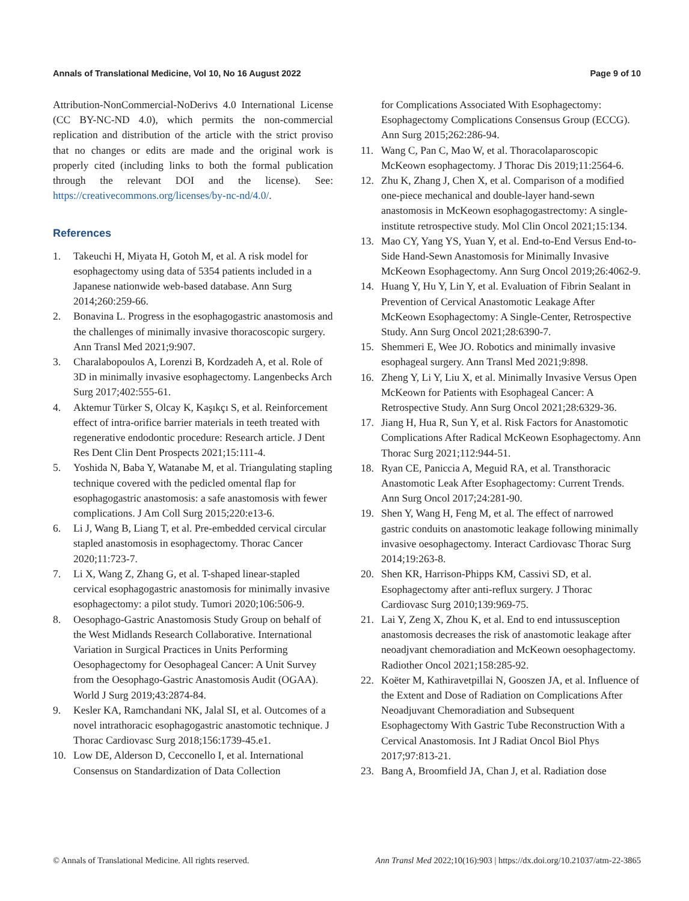Annals of Translational Medicine, Vol 10, No 16 August 2022 Page 9 of 10
Attribution-NonCommercial-NoDerivs 4.0 International License (CC BY-NC-ND 4.0), which permits the non-commercial replication and distribution of the article with the strict proviso that no changes or edits are made and the original work is properly cited (including links to both the formal publication through the relevant DOI and the license). See: https://creativecommons.org/licenses/by-nc-nd/4.0/.
References
1. Takeuchi H, Miyata H, Gotoh M, et al. A risk model for esophagectomy using data of 5354 patients included in a Japanese nationwide web-based database. Ann Surg 2014;260:259-66.
2. Bonavina L. Progress in the esophagogastric anastomosis and the challenges of minimally invasive thoracoscopic surgery. Ann Transl Med 2021;9:907.
3. Charalabopoulos A, Lorenzi B, Kordzadeh A, et al. Role of 3D in minimally invasive esophagectomy. Langenbecks Arch Surg 2017;402:555-61.
4. Aktemur Türker S, Olcay K, Kaşıkçı S, et al. Reinforcement effect of intra-orifice barrier materials in teeth treated with regenerative endodontic procedure: Research article. J Dent Res Dent Clin Dent Prospects 2021;15:111-4.
5. Yoshida N, Baba Y, Watanabe M, et al. Triangulating stapling technique covered with the pedicled omental flap for esophagogastric anastomosis: a safe anastomosis with fewer complications. J Am Coll Surg 2015;220:e13-6.
6. Li J, Wang B, Liang T, et al. Pre-embedded cervical circular stapled anastomosis in esophagectomy. Thorac Cancer 2020;11:723-7.
7. Li X, Wang Z, Zhang G, et al. T-shaped linear-stapled cervical esophagogastric anastomosis for minimally invasive esophagectomy: a pilot study. Tumori 2020;106:506-9.
8. Oesophago-Gastric Anastomosis Study Group on behalf of the West Midlands Research Collaborative. International Variation in Surgical Practices in Units Performing Oesophagectomy for Oesophageal Cancer: A Unit Survey from the Oesophago-Gastric Anastomosis Audit (OGAA). World J Surg 2019;43:2874-84.
9. Kesler KA, Ramchandani NK, Jalal SI, et al. Outcomes of a novel intrathoracic esophagogastric anastomotic technique. J Thorac Cardiovasc Surg 2018;156:1739-45.e1.
10. Low DE, Alderson D, Cecconello I, et al. International Consensus on Standardization of Data Collection
for Complications Associated With Esophagectomy: Esophagectomy Complications Consensus Group (ECCG). Ann Surg 2015;262:286-94.
11. Wang C, Pan C, Mao W, et al. Thoracolaparoscopic McKeown esophagectomy. J Thorac Dis 2019;11:2564-6.
12. Zhu K, Zhang J, Chen X, et al. Comparison of a modified one-piece mechanical and double-layer hand-sewn anastomosis in McKeown esophagogastrectomy: A single-institute retrospective study. Mol Clin Oncol 2021;15:134.
13. Mao CY, Yang YS, Yuan Y, et al. End-to-End Versus End-to-Side Hand-Sewn Anastomosis for Minimally Invasive McKeown Esophagectomy. Ann Surg Oncol 2019;26:4062-9.
14. Huang Y, Hu Y, Lin Y, et al. Evaluation of Fibrin Sealant in Prevention of Cervical Anastomotic Leakage After McKeown Esophagectomy: A Single-Center, Retrospective Study. Ann Surg Oncol 2021;28:6390-7.
15. Shemmeri E, Wee JO. Robotics and minimally invasive esophageal surgery. Ann Transl Med 2021;9:898.
16. Zheng Y, Li Y, Liu X, et al. Minimally Invasive Versus Open McKeown for Patients with Esophageal Cancer: A Retrospective Study. Ann Surg Oncol 2021;28:6329-36.
17. Jiang H, Hua R, Sun Y, et al. Risk Factors for Anastomotic Complications After Radical McKeown Esophagectomy. Ann Thorac Surg 2021;112:944-51.
18. Ryan CE, Paniccia A, Meguid RA, et al. Transthoracic Anastomotic Leak After Esophagectomy: Current Trends. Ann Surg Oncol 2017;24:281-90.
19. Shen Y, Wang H, Feng M, et al. The effect of narrowed gastric conduits on anastomotic leakage following minimally invasive oesophagectomy. Interact Cardiovasc Thorac Surg 2014;19:263-8.
20. Shen KR, Harrison-Phipps KM, Cassivi SD, et al. Esophagectomy after anti-reflux surgery. J Thorac Cardiovasc Surg 2010;139:969-75.
21. Lai Y, Zeng X, Zhou K, et al. End to end intussusception anastomosis decreases the risk of anastomotic leakage after neoadjvant chemoradiation and McKeown oesophagectomy. Radiother Oncol 2021;158:285-92.
22. Koëter M, Kathiravetpillai N, Gooszen JA, et al. Influence of the Extent and Dose of Radiation on Complications After Neoadjuvant Chemoradiation and Subsequent Esophagectomy With Gastric Tube Reconstruction With a Cervical Anastomosis. Int J Radiat Oncol Biol Phys 2017;97:813-21.
23. Bang A, Broomfield JA, Chan J, et al. Radiation dose
© Annals of Translational Medicine. All rights reserved. Ann Transl Med 2022;10(16):903 | https://dx.doi.org/10.21037/atm-22-3865